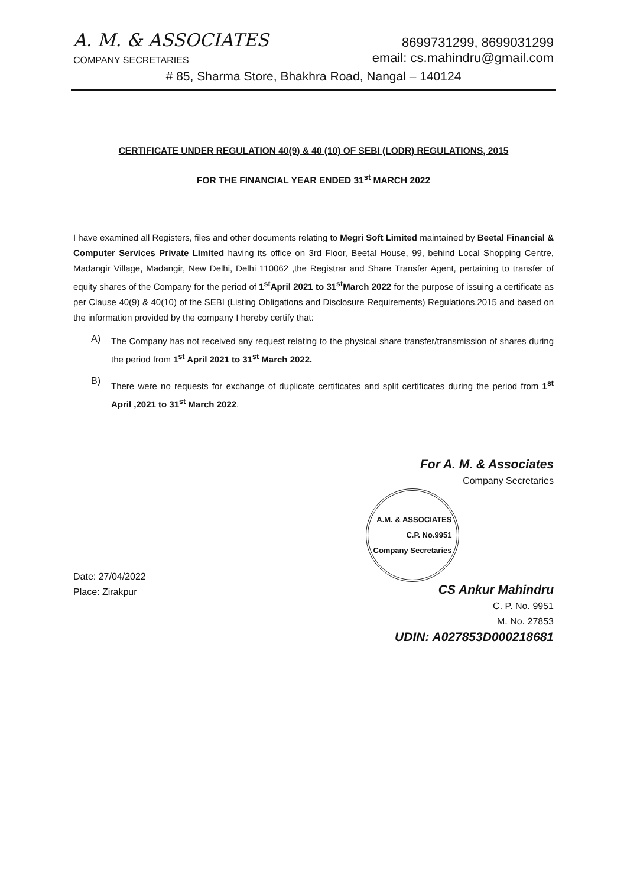A. M. & ASSOCIATES
8699731299, 8699031299
COMPANY SECRETARIES
email: cs.mahindru@gmail.com
# 85, Sharma Store, Bhakhra Road, Nangal – 140124
CERTIFICATE UNDER REGULATION 40(9) & 40 (10) OF SEBI (LODR) REGULATIONS, 2015
FOR THE FINANCIAL YEAR ENDED 31<sup>st</sup> MARCH 2022
I have examined all Registers, files and other documents relating to Megri Soft Limited maintained by Beetal Financial & Computer Services Private Limited having its office on 3rd Floor, Beetal House, 99, behind Local Shopping Centre, Madangir Village, Madangir, New Delhi, Delhi 110062 ,the Registrar and Share Transfer Agent, pertaining to transfer of equity shares of the Company for the period of 1<sup>st</sup>April 2021 to 31<sup>st</sup>March 2022 for the purpose of issuing a certificate as per Clause 40(9) & 40(10) of the SEBI (Listing Obligations and Disclosure Requirements) Regulations,2015 and based on the information provided by the company I hereby certify that:
A)
The Company has not received any request relating to the physical share transfer/transmission of shares during the period from 1<sup>st</sup> April 2021 to 31<sup>st</sup> March 2022.
B)
There were no requests for exchange of duplicate certificates and split certificates during the period from 1<sup>st</sup> April ,2021 to 31<sup>st</sup> March 2022.
Date: 27/04/2022
Place: Zirakpur
For A. M. & Associates
Company Secretaries
A.M. & ASSOCIATES
C.P. No.9951
Company Secretaries
CS Ankur Mahindru
C. P. No. 9951
M. No. 27853
UDIN: A027853D000218681